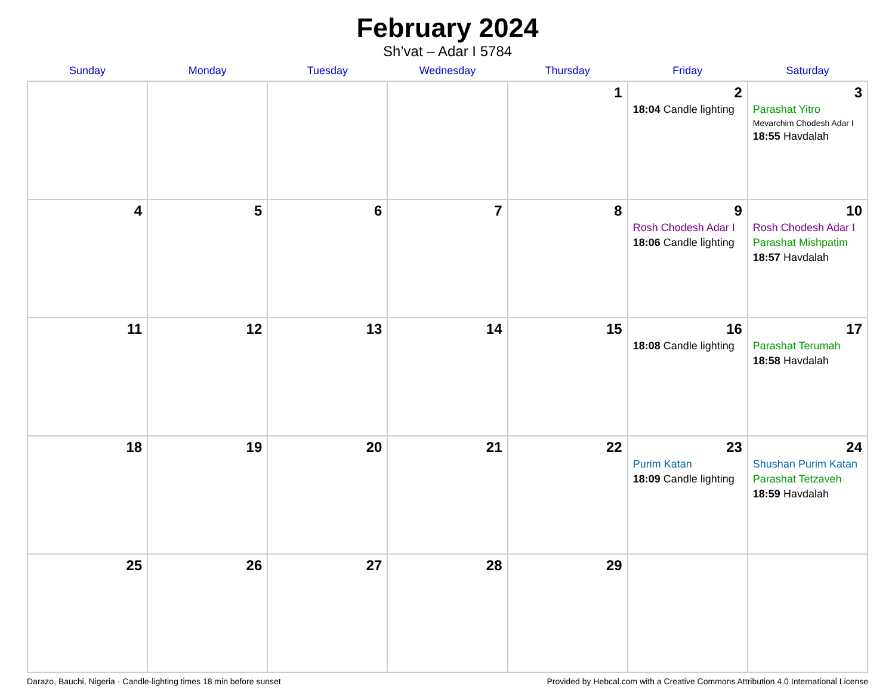February 2024
Sh’vat – Adar I 5784
| Sunday | Monday | Tuesday | Wednesday | Thursday | Friday | Saturday |
| --- | --- | --- | --- | --- | --- | --- |
| | | | | 1 | 2 18:04 Candle lighting | 3 Parashat Yitro Mevarchim Chodesh Adar I 18:55 Havdalah |
| 4 | 5 | 6 | 7 | 8 | 9 Rosh Chodesh Adar I 18:06 Candle lighting | 10 Rosh Chodesh Adar I Parashat Mishpatim 18:57 Havdalah |
| 11 | 12 | 13 | 14 | 15 | 16 18:08 Candle lighting | 17 Parashat Terumah 18:58 Havdalah |
| 18 | 19 | 20 | 21 | 22 | 23 Purim Katan 18:09 Candle lighting | 24 Shushan Purim Katan Parashat Tetzaveh 18:59 Havdalah |
| 25 | 26 | 27 | 28 | 29 | | |
Darazo, Bauchi, Nigeria · Candle-lighting times 18 min before sunset Provided by Hebcal.com with a Creative Commons Attribution 4.0 International License